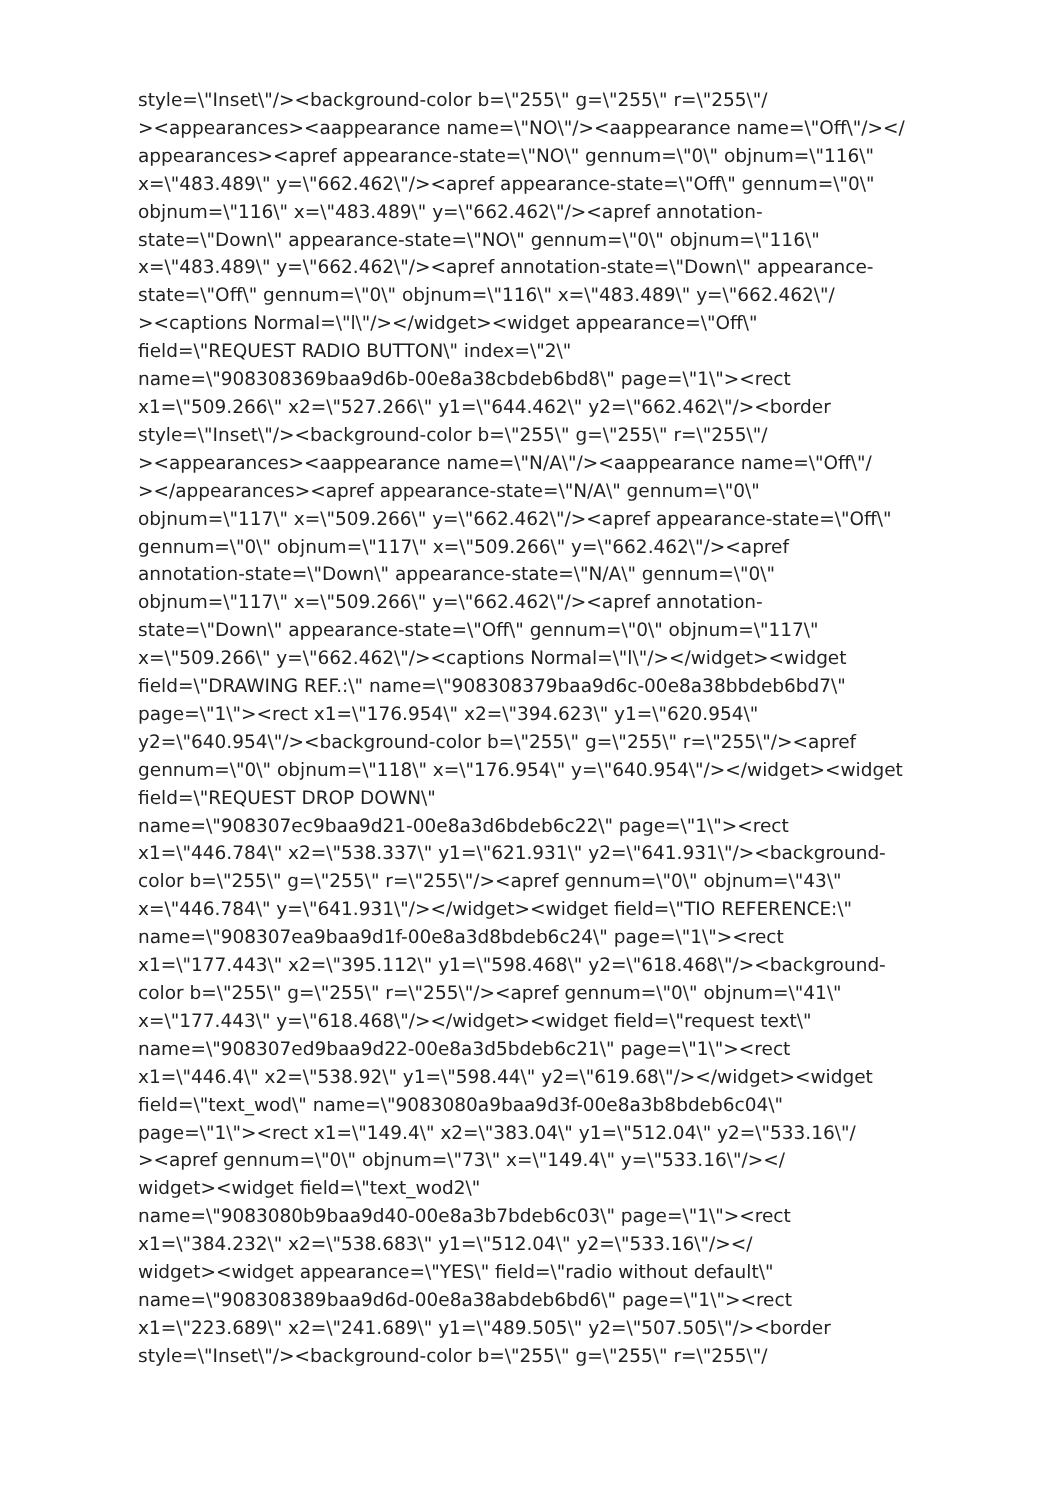style=\"Inset\"/><background-color b=\"255\" g=\"255\" r=\"255\"/
><appearances><aappearance name=\"NO\"/><aappearance name=\"Off\"/></
appearances><apref appearance-state=\"NO\" gennum=\"0\" objnum=\"116\"
x=\"483.489\" y=\"662.462\"/><apref appearance-state=\"Off\" gennum=\"0\"
objnum=\"116\" x=\"483.489\" y=\"662.462\"/><apref annotation-
state=\"Down\" appearance-state=\"NO\" gennum=\"0\" objnum=\"116\"
x=\"483.489\" y=\"662.462\"/><apref annotation-state=\"Down\" appearance-
state=\"Off\" gennum=\"0\" objnum=\"116\" x=\"483.489\" y=\"662.462\"/
><captions Normal=\"l\"/></widget><widget appearance=\"Off\"
field=\"REQUEST RADIO BUTTON\" index=\"2\"
name=\"908308369baa9d6b-00e8a38cbdeb6bd8\" page=\"1\"><rect
x1=\"509.266\" x2=\"527.266\" y1=\"644.462\" y2=\"662.462\"/><border
style=\"Inset\"/><background-color b=\"255\" g=\"255\" r=\"255\"/
><appearances><aappearance name=\"N/A\"/><aappearance name=\"Off\"/
></appearances><apref appearance-state=\"N/A\" gennum=\"0\"
objnum=\"117\" x=\"509.266\" y=\"662.462\"/><apref appearance-state=\"Off\"
gennum=\"0\" objnum=\"117\" x=\"509.266\" y=\"662.462\"/><apref
annotation-state=\"Down\" appearance-state=\"N/A\" gennum=\"0\"
objnum=\"117\" x=\"509.266\" y=\"662.462\"/><apref annotation-
state=\"Down\" appearance-state=\"Off\" gennum=\"0\" objnum=\"117\"
x=\"509.266\" y=\"662.462\"/><captions Normal=\"l\"/></widget><widget
field=\"DRAWING REF.:\" name=\"908308379baa9d6c-00e8a38bbdeb6bd7\"
page=\"1\"><rect x1=\"176.954\" x2=\"394.623\" y1=\"620.954\"
y2=\"640.954\"/><background-color b=\"255\" g=\"255\" r=\"255\"/><apref
gennum=\"0\" objnum=\"118\" x=\"176.954\" y=\"640.954\"/></widget><widget
field=\"REQUEST DROP DOWN\"
name=\"908307ec9baa9d21-00e8a3d6bdeb6c22\" page=\"1\"><rect
x1=\"446.784\" x2=\"538.337\" y1=\"621.931\" y2=\"641.931\"/><background-
color b=\"255\" g=\"255\" r=\"255\"/><apref gennum=\"0\" objnum=\"43\"
x=\"446.784\" y=\"641.931\"/></widget><widget field=\"TIO REFERENCE:\"
name=\"908307ea9baa9d1f-00e8a3d8bdeb6c24\" page=\"1\"><rect
x1=\"177.443\" x2=\"395.112\" y1=\"598.468\" y2=\"618.468\"/><background-
color b=\"255\" g=\"255\" r=\"255\"/><apref gennum=\"0\" objnum=\"41\"
x=\"177.443\" y=\"618.468\"/></widget><widget field=\"request text\"
name=\"908307ed9baa9d22-00e8a3d5bdeb6c21\" page=\"1\"><rect
x1=\"446.4\" x2=\"538.92\" y1=\"598.44\" y2=\"619.68\"/></widget><widget
field=\"text_wod\" name=\"9083080a9baa9d3f-00e8a3b8bdeb6c04\"
page=\"1\"><rect x1=\"149.4\" x2=\"383.04\" y1=\"512.04\" y2=\"533.16\"/
><apref gennum=\"0\" objnum=\"73\" x=\"149.4\" y=\"533.16\"/></
widget><widget field=\"text_wod2\"
name=\"9083080b9baa9d40-00e8a3b7bdeb6c03\" page=\"1\"><rect
x1=\"384.232\" x2=\"538.683\" y1=\"512.04\" y2=\"533.16\"/></
widget><widget appearance=\"YES\" field=\"radio without default\"
name=\"908308389baa9d6d-00e8a38abdeb6bd6\" page=\"1\"><rect
x1=\"223.689\" x2=\"241.689\" y1=\"489.505\" y2=\"507.505\"/><border
style=\"Inset\"/><background-color b=\"255\" g=\"255\" r=\"255\"/